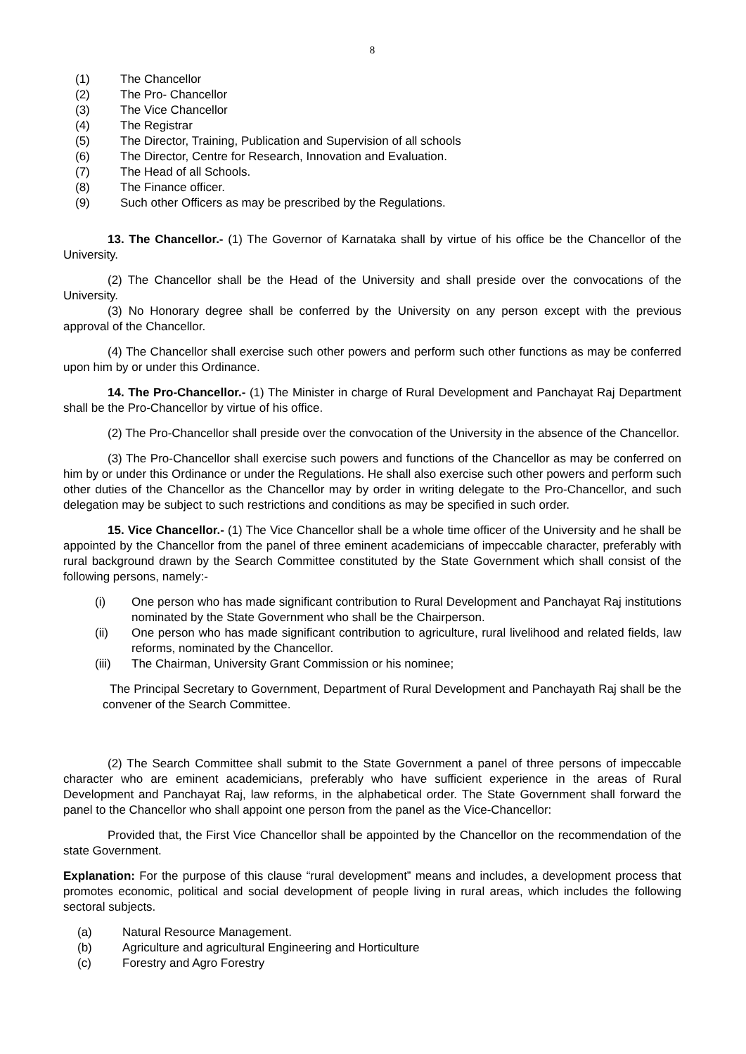8
(1) The Chancellor
(2) The Pro- Chancellor
(3) The Vice Chancellor
(4) The Registrar
(5) The Director, Training, Publication and Supervision of all schools
(6) The Director, Centre for Research, Innovation and Evaluation.
(7) The Head of all Schools.
(8) The Finance officer.
(9) Such other Officers as may be prescribed by the Regulations.
13. The Chancellor.- (1) The Governor of Karnataka shall by virtue of his office be the Chancellor of the University.
(2) The Chancellor shall be the Head of the University and shall preside over the convocations of the University.
(3) No Honorary degree shall be conferred by the University on any person except with the previous approval of the Chancellor.
(4) The Chancellor shall exercise such other powers and perform such other functions as may be conferred upon him by or under this Ordinance.
14. The Pro-Chancellor.- (1) The Minister in charge of Rural Development and Panchayat Raj Department shall be the Pro-Chancellor by virtue of his office.
(2) The Pro-Chancellor shall preside over the convocation of the University in the absence of the Chancellor.
(3) The Pro-Chancellor shall exercise such powers and functions of the Chancellor as may be conferred on him by or under this Ordinance or under the Regulations. He shall also exercise such other powers and perform such other duties of the Chancellor as the Chancellor may by order in writing delegate to the Pro-Chancellor, and such delegation may be subject to such restrictions and conditions as may be specified in such order.
15. Vice Chancellor.- (1) The Vice Chancellor shall be a whole time officer of the University and he shall be appointed by the Chancellor from the panel of three eminent academicians of impeccable character, preferably with rural background drawn by the Search Committee constituted by the State Government which shall consist of the following persons, namely:-
(i) One person who has made significant contribution to Rural Development and Panchayat Raj institutions nominated by the State Government who shall be the Chairperson.
(ii) One person who has made significant contribution to agriculture, rural livelihood and related fields, law reforms, nominated by the Chancellor.
(iii) The Chairman, University Grant Commission or his nominee;
The Principal Secretary to Government, Department of Rural Development and Panchayath Raj shall be the convener of the Search Committee.
(2) The Search Committee shall submit to the State Government a panel of three persons of impeccable character who are eminent academicians, preferably who have sufficient experience in the areas of Rural Development and Panchayat Raj, law reforms, in the alphabetical order. The State Government shall forward the panel to the Chancellor who shall appoint one person from the panel as the Vice-Chancellor:
Provided that, the First Vice Chancellor shall be appointed by the Chancellor on the recommendation of the state Government.
Explanation: For the purpose of this clause “rural development” means and includes, a development process that promotes economic, political and social development of people living in rural areas, which includes the following sectoral subjects.
(a) Natural Resource Management.
(b) Agriculture and agricultural Engineering and Horticulture
(c) Forestry and Agro Forestry